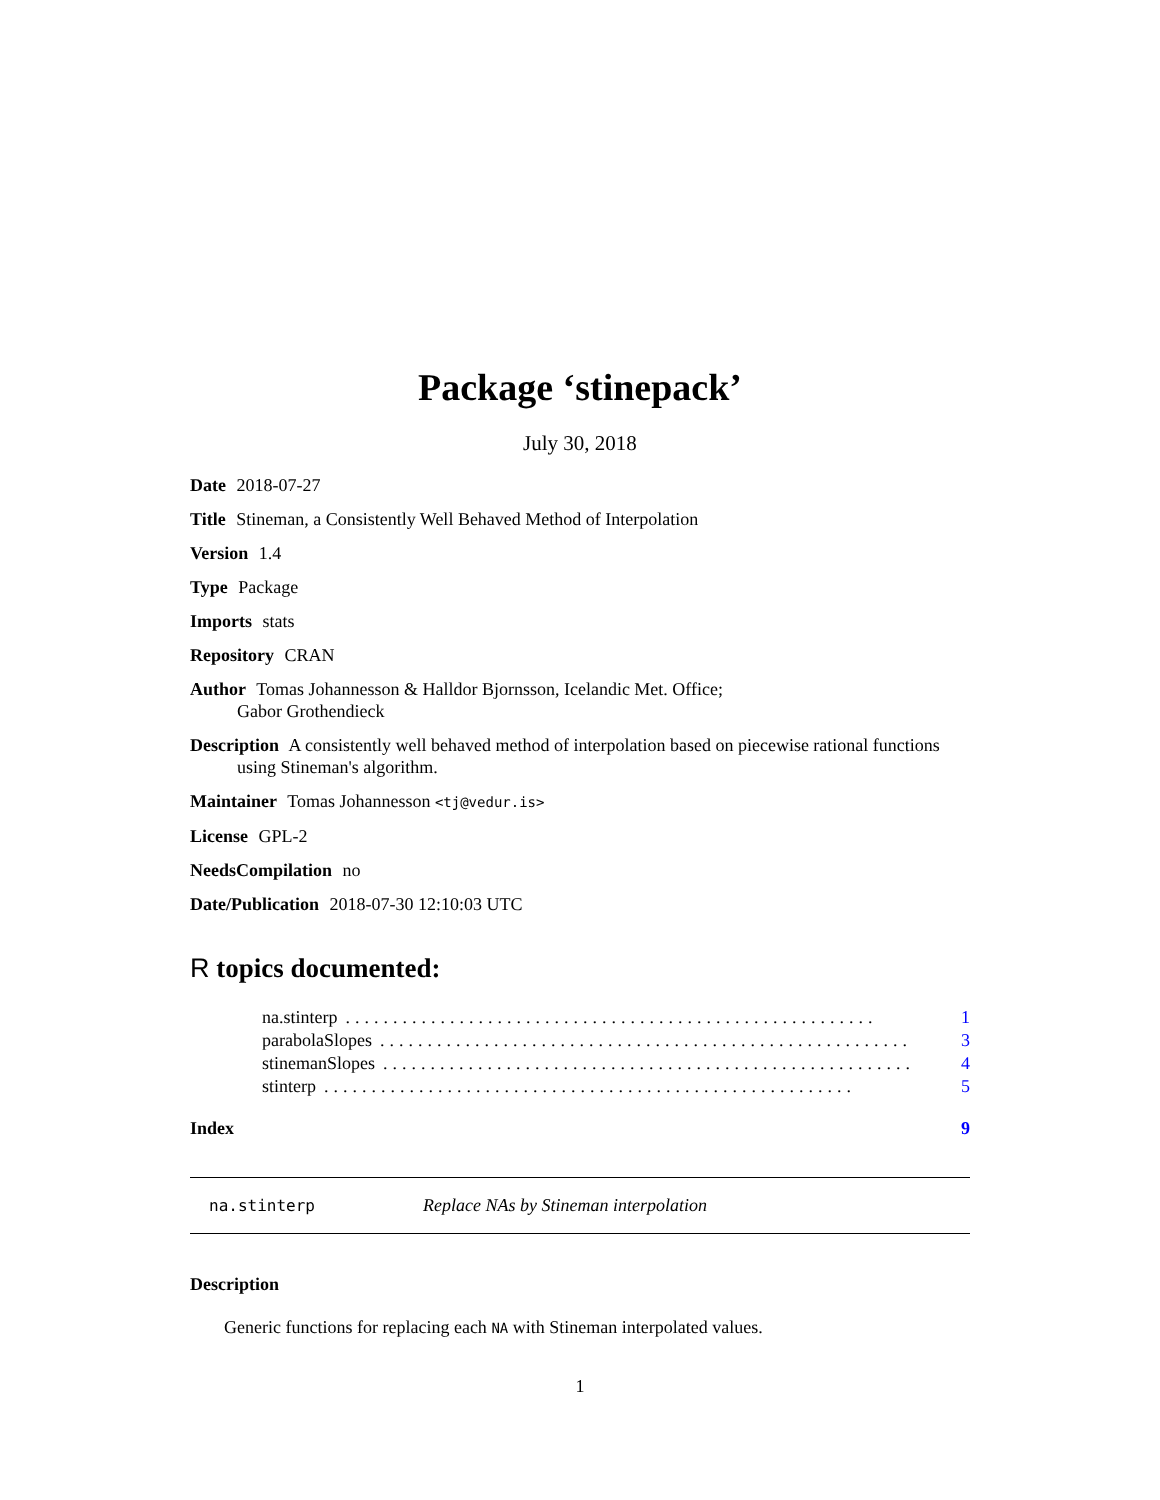Package ‘stinepack’
July 30, 2018
Date 2018-07-27
Title Stineman, a Consistently Well Behaved Method of Interpolation
Version 1.4
Type Package
Imports stats
Repository CRAN
Author Tomas Johannesson & Halldor Bjornsson, Icelandic Met. Office;
Gabor Grothendieck
Description A consistently well behaved method of interpolation based on piecewise rational functions using Stineman's algorithm.
Maintainer Tomas Johannesson <tj@vedur.is>
License GPL-2
NeedsCompilation no
Date/Publication 2018-07-30 12:10:03 UTC
R topics documented:
na.stinterp........................................................ 1
parabolaSlopes........................................................ 3
stinemanSlopes........................................................ 4
stinterp........................................................ 5
Index 9
na.stinterp Replace NAs by Stineman interpolation
Description
Generic functions for replacing each NA with Stineman interpolated values.
1